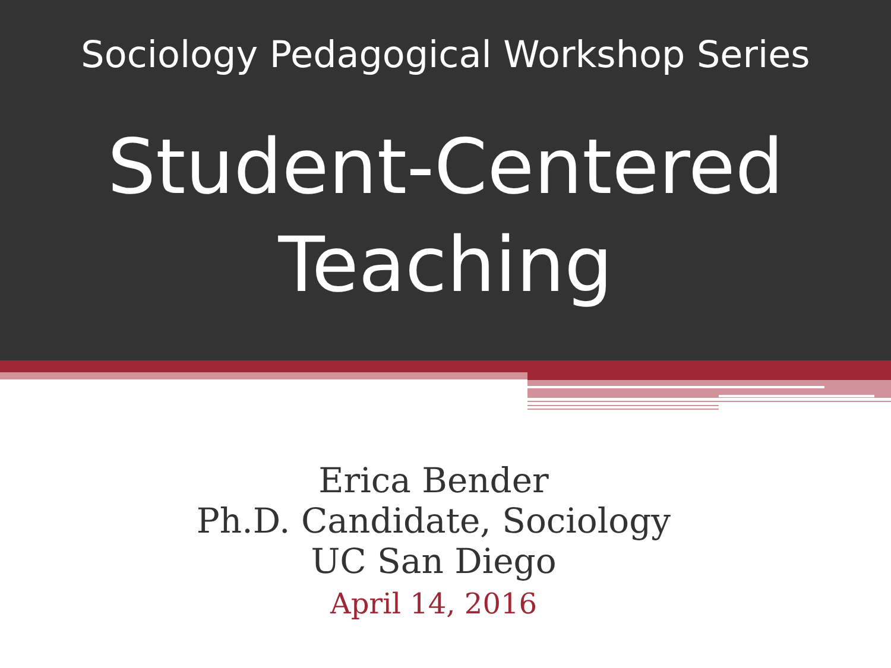Sociology Pedagogical Workshop Series
Student-Centered
Teaching
Erica Bender
Ph.D. Candidate, Sociology
UC San Diego
April 14, 2016